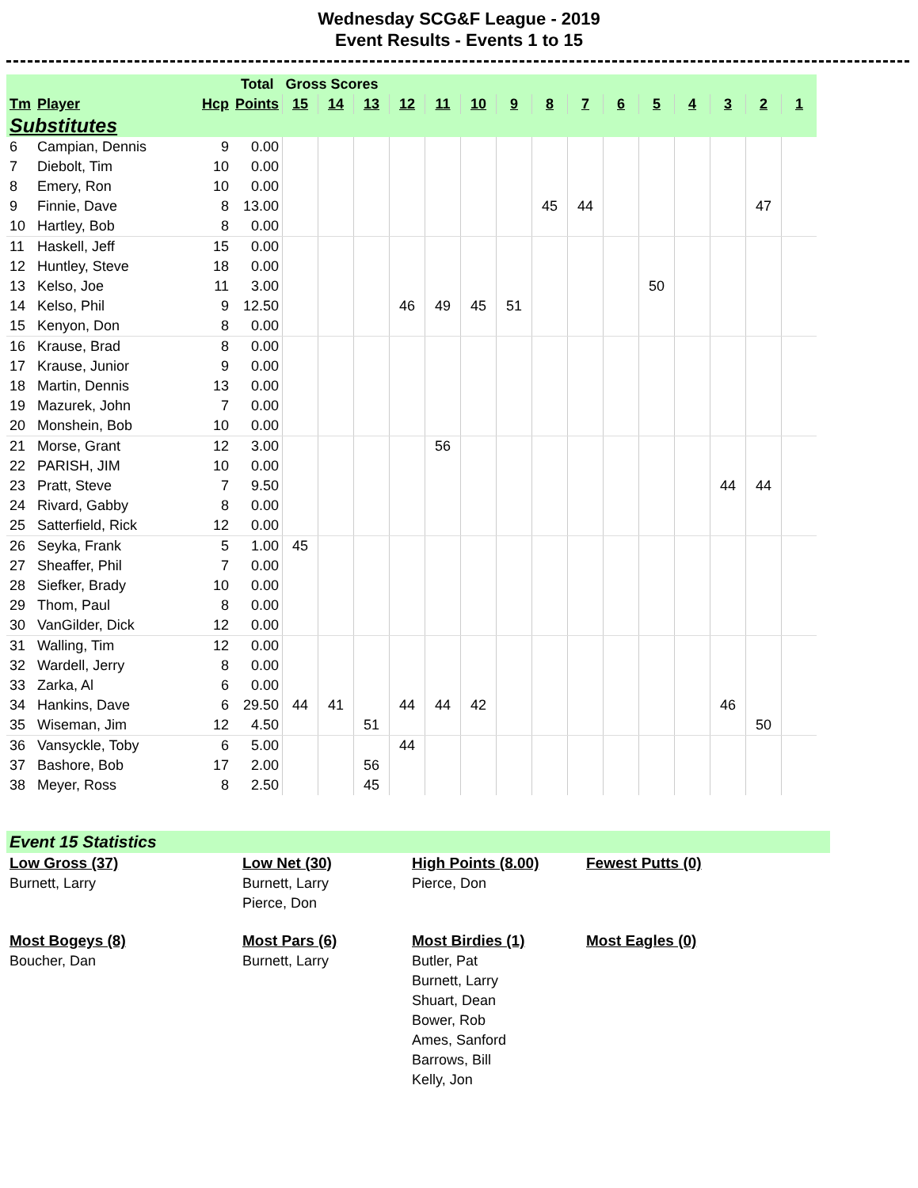Wednesday SCG&F League - 2019
Event Results - Events 1 to 15
| | | | Total | Gross Scores | | | | | | | | | | | | | | |
| --- | --- | --- | --- | --- | --- | --- | --- | --- | --- | --- | --- | --- | --- | --- | --- | --- | --- | --- |
| Tm | Player | Hcp | Points | 15 | 14 | 13 | 12 | 11 | 10 | 9 | 8 | 7 | 6 | 5 | 4 | 3 | 2 | 1 |
| Substitutes | | | | | | | | | | | | | | | | | | |
| 6 | Campian, Dennis | 9 | 0.00 | | | | | | | | | | | | | | | |
| 7 | Diebolt, Tim | 10 | 0.00 | | | | | | | | | | | | | | | |
| 8 | Emery, Ron | 10 | 0.00 | | | | | | | | | | | | | | | |
| 9 | Finnie, Dave | 8 | 13.00 | | | | | | | | 45 | 44 | | | | | 47 | |
| 10 | Hartley, Bob | 8 | 0.00 | | | | | | | | | | | | | | | |
| 11 | Haskell, Jeff | 15 | 0.00 | | | | | | | | | | | | | | | |
| 12 | Huntley, Steve | 18 | 0.00 | | | | | | | | | | | | | | | |
| 13 | Kelso, Joe | 11 | 3.00 | | | | | | | | | | | 50 | | | | |
| 14 | Kelso, Phil | 9 | 12.50 | | | | 46 | 49 | 45 | 51 | | | | | | | | |
| 15 | Kenyon, Don | 8 | 0.00 | | | | | | | | | | | | | | | |
| 16 | Krause, Brad | 8 | 0.00 | | | | | | | | | | | | | | | |
| 17 | Krause, Junior | 9 | 0.00 | | | | | | | | | | | | | | | |
| 18 | Martin, Dennis | 13 | 0.00 | | | | | | | | | | | | | | | |
| 19 | Mazurek, John | 7 | 0.00 | | | | | | | | | | | | | | | |
| 20 | Monshein, Bob | 10 | 0.00 | | | | | | | | | | | | | | | |
| 21 | Morse, Grant | 12 | 3.00 | | | | | 56 | | | | | | | | | | |
| 22 | PARISH, JIM | 10 | 0.00 | | | | | | | | | | | | | | | |
| 23 | Pratt, Steve | 7 | 9.50 | | | | | | | | | | | | | 44 | 44 | |
| 24 | Rivard, Gabby | 8 | 0.00 | | | | | | | | | | | | | | | |
| 25 | Satterfield, Rick | 12 | 0.00 | | | | | | | | | | | | | | | |
| 26 | Seyka, Frank | 5 | 1.00 | 45 | | | | | | | | | | | | | | |
| 27 | Sheaffer, Phil | 7 | 0.00 | | | | | | | | | | | | | | | |
| 28 | Siefker, Brady | 10 | 0.00 | | | | | | | | | | | | | | | |
| 29 | Thom, Paul | 8 | 0.00 | | | | | | | | | | | | | | | |
| 30 | VanGilder, Dick | 12 | 0.00 | | | | | | | | | | | | | | | |
| 31 | Walling, Tim | 12 | 0.00 | | | | | | | | | | | | | | | |
| 32 | Wardell, Jerry | 8 | 0.00 | | | | | | | | | | | | | | | |
| 33 | Zarka, Al | 6 | 0.00 | | | | | | | | | | | | | | | |
| 34 | Hankins, Dave | 6 | 29.50 | 44 | 41 | | 44 | 44 | 42 | | | | | | | 46 | | |
| 35 | Wiseman, Jim | 12 | 4.50 | | | 51 | | | | | | | | | | | 50 | |
| 36 | Vansyckle, Toby | 6 | 5.00 | | | | 44 | | | | | | | | | | | |
| 37 | Bashore, Bob | 17 | 2.00 | | | 56 | | | | | | | | | | | | |
| 38 | Meyer, Ross | 8 | 2.50 | | | 45 | | | | | | | | | | | | |
Event 15 Statistics
Low Gross (37)
Burnett, Larry
Low Net (30)
Burnett, Larry
Pierce, Don
High Points (8.00)
Pierce, Don
Fewest Putts (0)
Most Bogeys (8)
Boucher, Dan
Most Pars (6)
Burnett, Larry
Most Birdies (1)
Butler, Pat
Burnett, Larry
Shuart, Dean
Bower, Rob
Ames, Sanford
Barrows, Bill
Kelly, Jon
Most Eagles (0)